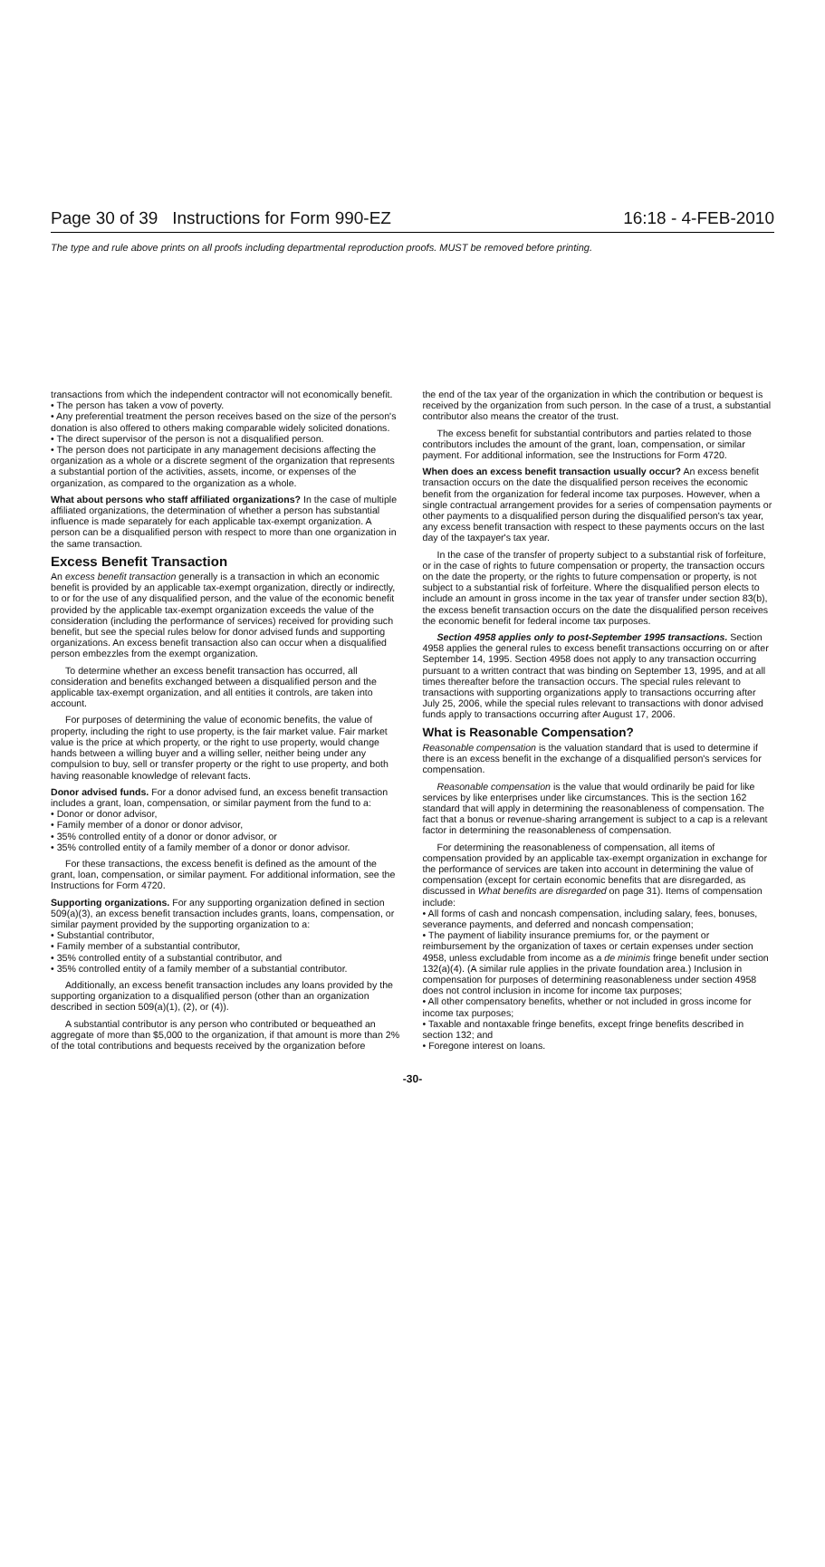Page 30 of 39 Instructions for Form 990-EZ 16:18 - 4-FEB-2010
The type and rule above prints on all proofs including departmental reproduction proofs. MUST be removed before printing.
transactions from which the independent contractor will not economically benefit.
• The person has taken a vow of poverty.
• Any preferential treatment the person receives based on the size of the person's donation is also offered to others making comparable widely solicited donations.
• The direct supervisor of the person is not a disqualified person.
• The person does not participate in any management decisions affecting the organization as a whole or a discrete segment of the organization that represents a substantial portion of the activities, assets, income, or expenses of the organization, as compared to the organization as a whole.
What about persons who staff affiliated organizations? In the case of multiple affiliated organizations, the determination of whether a person has substantial influence is made separately for each applicable tax-exempt organization. A person can be a disqualified person with respect to more than one organization in the same transaction.
Excess Benefit Transaction
An excess benefit transaction generally is a transaction in which an economic benefit is provided by an applicable tax-exempt organization, directly or indirectly, to or for the use of any disqualified person, and the value of the economic benefit provided by the applicable tax-exempt organization exceeds the value of the consideration (including the performance of services) received for providing such benefit, but see the special rules below for donor advised funds and supporting organizations. An excess benefit transaction also can occur when a disqualified person embezzles from the exempt organization.
To determine whether an excess benefit transaction has occurred, all consideration and benefits exchanged between a disqualified person and the applicable tax-exempt organization, and all entities it controls, are taken into account.
For purposes of determining the value of economic benefits, the value of property, including the right to use property, is the fair market value. Fair market value is the price at which property, or the right to use property, would change hands between a willing buyer and a willing seller, neither being under any compulsion to buy, sell or transfer property or the right to use property, and both having reasonable knowledge of relevant facts.
Donor advised funds. For a donor advised fund, an excess benefit transaction includes a grant, loan, compensation, or similar payment from the fund to a:
• Donor or donor advisor,
• Family member of a donor or donor advisor,
• 35% controlled entity of a donor or donor advisor, or
• 35% controlled entity of a family member of a donor or donor advisor.
For these transactions, the excess benefit is defined as the amount of the grant, loan, compensation, or similar payment. For additional information, see the Instructions for Form 4720.
Supporting organizations. For any supporting organization defined in section 509(a)(3), an excess benefit transaction includes grants, loans, compensation, or similar payment provided by the supporting organization to a:
• Substantial contributor,
• Family member of a substantial contributor,
• 35% controlled entity of a substantial contributor, and
• 35% controlled entity of a family member of a substantial contributor.
Additionally, an excess benefit transaction includes any loans provided by the supporting organization to a disqualified person (other than an organization described in section 509(a)(1), (2), or (4)).
A substantial contributor is any person who contributed or bequeathed an aggregate of more than $5,000 to the organization, if that amount is more than 2% of the total contributions and bequests received by the organization before
the end of the tax year of the organization in which the contribution or bequest is received by the organization from such person. In the case of a trust, a substantial contributor also means the creator of the trust.
The excess benefit for substantial contributors and parties related to those contributors includes the amount of the grant, loan, compensation, or similar payment. For additional information, see the Instructions for Form 4720.
When does an excess benefit transaction usually occur? An excess benefit transaction occurs on the date the disqualified person receives the economic benefit from the organization for federal income tax purposes. However, when a single contractual arrangement provides for a series of compensation payments or other payments to a disqualified person during the disqualified person's tax year, any excess benefit transaction with respect to these payments occurs on the last day of the taxpayer's tax year.
In the case of the transfer of property subject to a substantial risk of forfeiture, or in the case of rights to future compensation or property, the transaction occurs on the date the property, or the rights to future compensation or property, is not subject to a substantial risk of forfeiture. Where the disqualified person elects to include an amount in gross income in the tax year of transfer under section 83(b), the excess benefit transaction occurs on the date the disqualified person receives the economic benefit for federal income tax purposes.
Section 4958 applies only to post-September 1995 transactions. Section 4958 applies the general rules to excess benefit transactions occurring on or after September 14, 1995. Section 4958 does not apply to any transaction occurring pursuant to a written contract that was binding on September 13, 1995, and at all times thereafter before the transaction occurs. The special rules relevant to transactions with supporting organizations apply to transactions occurring after July 25, 2006, while the special rules relevant to transactions with donor advised funds apply to transactions occurring after August 17, 2006.
What is Reasonable Compensation?
Reasonable compensation is the valuation standard that is used to determine if there is an excess benefit in the exchange of a disqualified person's services for compensation.
Reasonable compensation is the value that would ordinarily be paid for like services by like enterprises under like circumstances. This is the section 162 standard that will apply in determining the reasonableness of compensation. The fact that a bonus or revenue-sharing arrangement is subject to a cap is a relevant factor in determining the reasonableness of compensation.
For determining the reasonableness of compensation, all items of compensation provided by an applicable tax-exempt organization in exchange for the performance of services are taken into account in determining the value of compensation (except for certain economic benefits that are disregarded, as discussed in What benefits are disregarded on page 31). Items of compensation include:
• All forms of cash and noncash compensation, including salary, fees, bonuses, severance payments, and deferred and noncash compensation;
• The payment of liability insurance premiums for, or the payment or reimbursement by the organization of taxes or certain expenses under section 4958, unless excludable from income as a de minimis fringe benefit under section 132(a)(4). (A similar rule applies in the private foundation area.) Inclusion in compensation for purposes of determining reasonableness under section 4958 does not control inclusion in income for income tax purposes;
• All other compensatory benefits, whether or not included in gross income for income tax purposes;
• Taxable and nontaxable fringe benefits, except fringe benefits described in section 132; and
• Foregone interest on loans.
-30-